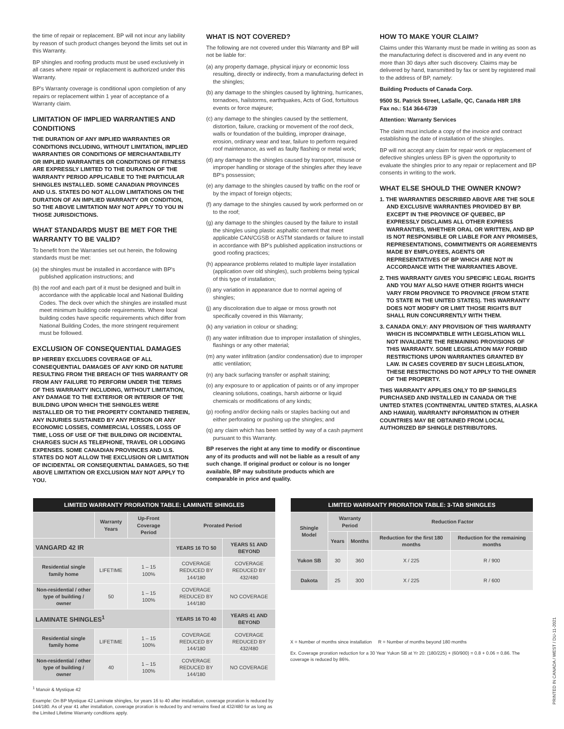the time of repair or replacement. BP will not incur any liability by reason of such product changes beyond the limits set out in this Warranty.
BP shingles and roofing products must be used exclusively in all cases where repair or replacement is authorized under this Warranty.
BP's Warranty coverage is conditional upon completion of any repairs or replacement within 1 year of acceptance of a Warranty claim.
LIMITATION OF IMPLIED WARRANTIES AND CONDITIONS
THE DURATION OF ANY IMPLIED WARRANTIES OR CONDITIONS INCLUDING, WITHOUT LIMITATION, IMPLIED WARRANTIES OR CONDITIONS OF MERCHANTABILITY OR IMPLIED WARRANTIES OR CONDITIONS OF FITNESS ARE EXPRESSLY LIMITED TO THE DURATION OF THE WARRANTY PERIOD APPLICABLE TO THE PARTICULAR SHINGLES INSTALLED. SOME CANADIAN PROVINCES AND U.S. STATES DO NOT ALLOW LIMITATIONS ON THE DURATION OF AN IMPLIED WARRANTY OR CONDITION, SO THE ABOVE LIMITATION MAY NOT APPLY TO YOU IN THOSE JURISDICTIONS.
WHAT STANDARDS MUST BE MET FOR THE WARRANTY TO BE VALID?
To benefit from the Warranties set out herein, the following standards must be met:
(a) the shingles must be installed in accordance with BP's published application instructions; and
(b) the roof and each part of it must be designed and built in accordance with the applicable local and National Building Codes. The deck over which the shingles are installed must meet minimum building code requirements. Where local building codes have specific requirements which differ from National Building Codes, the more stringent requirement must be followed.
EXCLUSION OF CONSEQUENTIAL DAMAGES
BP HEREBY EXCLUDES COVERAGE OF ALL CONSEQUENTIAL DAMAGES OF ANY KIND OR NATURE RESULTING FROM THE BREACH OF THIS WARRANTY OR FROM ANY FAILURE TO PERFORM UNDER THE TERMS OF THIS WARRANTY INCLUDING, WITHOUT LIMITATION, ANY DAMAGE TO THE EXTERIOR OR INTERIOR OF THE BUILDING UPON WHICH THE SHINGLES WERE INSTALLED OR TO THE PROPERTY CONTAINED THEREIN, ANY INJURIES SUSTAINED BY ANY PERSON OR ANY ECONOMIC LOSSES, COMMERCIAL LOSSES, LOSS OF TIME, LOSS OF USE OF THE BUILDING OR INCIDENTAL CHARGES SUCH AS TELEPHONE, TRAVEL OR LODGING EXPENSES. SOME CANADIAN PROVINCES AND U.S. STATES DO NOT ALLOW THE EXCLUSION OR LIMITATION OF INCIDENTAL OR CONSEQUENTIAL DAMAGES, SO THE ABOVE LIMITATION OR EXCLUSION MAY NOT APPLY TO YOU.
WHAT IS NOT COVERED?
The following are not covered under this Warranty and BP will not be liable for:
(a) any property damage, physical injury or economic loss resulting, directly or indirectly, from a manufacturing defect in the shingles;
(b) any damage to the shingles caused by lightning, hurricanes, tornadoes, hailstorms, earthquakes, Acts of God, fortuitous events or force majeure;
(c) any damage to the shingles caused by the settlement, distortion, failure, cracking or movement of the roof deck, walls or foundation of the building, improper drainage, erosion, ordinary wear and tear, failure to perform required roof maintenance, as well as faulty flashing or metal work;
(d) any damage to the shingles caused by transport, misuse or improper handling or storage of the shingles after they leave BP's possession;
(e) any damage to the shingles caused by traffic on the roof or by the impact of foreign objects;
(f) any damage to the shingles caused by work performed on or to the roof;
(g) any damage to the shingles caused by the failure to install the shingles using plastic asphaltic cement that meet applicable CAN/CGSB or ASTM standards or failure to install in accordance with BP's published application instructions or good roofing practices;
(h) appearance problems related to multiple layer installation (application over old shingles), such problems being typical of this type of installation;
(i) any variation in appearance due to normal ageing of shingles;
(j) any discoloration due to algae or moss growth not specifically covered in this Warranty;
(k) any variation in colour or shading;
(l) any water infiltration due to improper installation of shingles, flashings or any other material;
(m) any water infiltration (and/or condensation) due to improper attic ventilation;
(n) any back surfacing transfer or asphalt staining;
(o) any exposure to or application of paints or of any improper cleaning solutions, coatings, harsh airborne or liquid chemicals or modifications of any kinds;
(p) roofing and/or decking nails or staples backing out and either perforating or pushing up the shingles; and
(q) any claim which has been settled by way of a cash payment pursuant to this Warranty.
BP reserves the right at any time to modify or discontinue any of its products and will not be liable as a result of any such change. If original product or colour is no longer available, BP may substitute products which are comparable in price and quality.
HOW TO MAKE YOUR CLAIM?
Claims under this Warranty must be made in writing as soon as the manufacturing defect is discovered and in any event no more than 30 days after such discovery. Claims may be delivered by hand, transmitted by fax or sent by registered mail to the address of BP, namely:
Building Products of Canada Corp.
9500 St. Patrick Street, LaSalle, QC, Canada H8R 1R8
Fax no.: 514 364-6739
Attention: Warranty Services
The claim must include a copy of the invoice and contract establishing the date of installation of the shingles.
BP will not accept any claim for repair work or replacement of defective shingles unless BP is given the opportunity to evaluate the shingles prior to any repair or replacement and BP consents in writing to the work.
WHAT ELSE SHOULD THE OWNER KNOW?
1. THE WARRANTIES DESCRIBED ABOVE ARE THE SOLE AND EXCLUSIVE WARRANTIES PROVIDED BY BP. EXCEPT IN THE PROVINCE OF QUEBEC, BP EXPRESSLY DISCLAIMS ALL OTHER EXPRESS WARRANTIES, WHETHER ORAL OR WRITTEN, AND BP IS NOT RESPONSIBLE OR LIABLE FOR ANY PROMISES, REPRESENTATIONS, COMMITMENTS OR AGREEMENTS MADE BY EMPLOYEES, AGENTS OR REPRESENTATIVES OF BP WHICH ARE NOT IN ACCORDANCE WITH THE WARRANTIES ABOVE.
2. THIS WARRANTY GIVES YOU SPECIFIC LEGAL RIGHTS AND YOU MAY ALSO HAVE OTHER RIGHTS WHICH VARY FROM PROVINCE TO PROVINCE (FROM STATE TO STATE IN THE UNITED STATES). THIS WARRANTY DOES NOT MODIFY OR LIMIT THOSE RIGHTS BUT SHALL RUN CONCURRENTLY WITH THEM.
3. CANADA ONLY: ANY PROVISION OF THIS WARRANTY WHICH IS INCOMPATIBLE WITH LEGISLATION WILL NOT INVALIDATE THE REMAINING PROVISIONS OF THIS WARRANTY. SOME LEGISLATION MAY FORBID RESTRICTIONS UPON WARRANTIES GRANTED BY LAW. IN CASES COVERED BY SUCH LEGISLATION, THESE RESTRICTIONS DO NOT APPLY TO THE OWNER OF THE PROPERTY.
THIS WARRANTY APPLIES ONLY TO BP SHINGLES PURCHASED AND INSTALLED IN CANADA OR THE UNITED STATES (CONTINENTAL UNITED STATES, ALASKA AND HAWAII). WARRANTY INFORMATION IN OTHER COUNTRIES MAY BE OBTAINED FROM LOCAL AUTHORIZED BP SHINGLE DISTRIBUTORS.
| LIMITED WARRANTY PRORATION TABLE: LAMINATE SHINGLES | | | | |
| --- | --- | --- | --- | --- |
| | Warranty Years | Up-Front Coverage Period | Prorated Period | |
| VANGARD 42 IR | | | YEARS 16 TO 50 | YEARS 51 AND BEYOND |
| Residential single family home | LIFETIME | 1 – 15 100% | COVERAGE REDUCED BY 144/180 | COVERAGE REDUCED BY 432/480 |
| Non-residential / other type of building / owner | 50 | 1 – 15 100% | COVERAGE REDUCED BY 144/180 | NO COVERAGE |
| LAMINATE SHINGLES<sup>1</sup> | | | YEARS 16 TO 40 | YEARS 41 AND BEYOND |
| Residential single family home | LIFETIME | 1 – 15 100% | COVERAGE REDUCED BY 144/180 | COVERAGE REDUCED BY 432/480 |
| Non-residential / other type of building / owner | 40 | 1 – 15 100% | COVERAGE REDUCED BY 144/180 | NO COVERAGE |
<sup>1</sup> Manoir & Mystique 42
Example: On BP Mystique 42 Laminate shingles, for years 16 to 40 after installation, coverage proration is reduced by 144/180. As of year 41 after installation, coverage proration is reduced by and remains fixed at 432/480 for as long as the Limited Lifetime Warranty conditions apply.
| LIMITED WARRANTY PRORATION TABLE: 3-TAB SHINGLES | | | | |
| --- | --- | --- | --- | --- |
| Shingle Model | Warranty Period | | Reduction Factor | |
| | Years | Months | Reduction for the first 180 months | Reduction for the remaining months |
| Yukon SB | 30 | 360 | X / 225 | R / 900 |
| Dakota | 25 | 300 | X / 225 | R / 600 |
X = Number of months since installation R = Number of months beyond 180 months
Ex. Coverage proration reduction for a 30 Year Yukon SB at Yr 20: (180/225) + (60/900) = 0.8 + 0.06 = 0.86. The coverage is reduced by 86%.
PRINTED IN CANADA / WEST / DU-11-2021